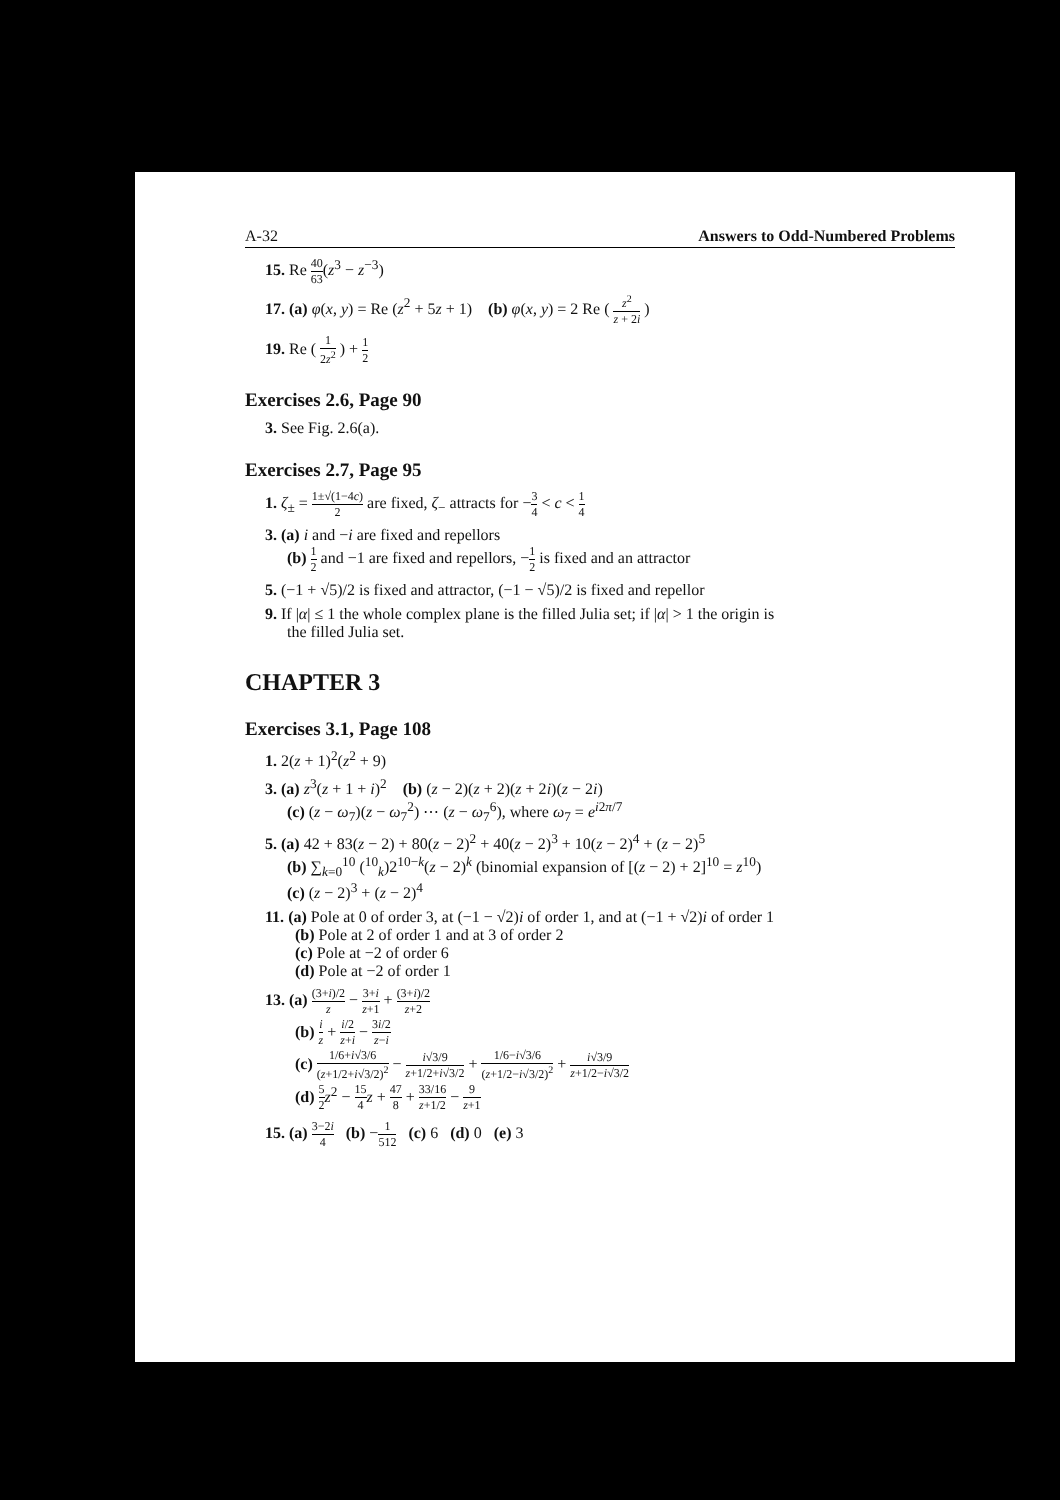A-32 Answers to Odd-Numbered Problems
15. Re 40 63(z<sup>3</sup> − z<sup>−3</sup>)
17. (a) φ(x, y) = Re (z<sup>2</sup> + 5z + 1) (b) φ(x, y) = 2 Re ( z<sup>2</sup> z + 2i )
19. Re ( 1 2z<sup>2</sup> ) + 1 2
Exercises 2.6, Page 90
3. See Fig. 2.6(a).
Exercises 2.7, Page 95
1. ζ<sub>±</sub> = 1±√(1−4c) 2 are fixed, ζ<sub>−</sub> attracts for −3 4 < c < 1 4
3. (a) i and −i are fixed and repellors
(b) 1 2 and −1 are fixed and repellors, −1 2 is fixed and an attractor
5. (−1 + √5)/2 is fixed and attractor, (−1 − √5)/2 is fixed and repellor
9. If |α| ≤ 1 the whole complex plane is the filled Julia set; if |α| > 1 the origin is
the filled Julia set.
CHAPTER 3
Exercises 3.1, Page 108
1. 2(z + 1)<sup>2</sup>(z<sup>2</sup> + 9)
3. (a) z<sup>3</sup>(z + 1 + i)<sup>2</sup> (b) (z − 2)(z + 2)(z + 2i)(z − 2i)
(c) (z − ω<sub>7</sub>)(z − ω<sub>7</sub><sup>2</sup>) ⋯ (z − ω<sub>7</sub><sup>6</sup>), where ω<sub>7</sub> = e<sup>i2π/7</sup>
5. (a) 42 + 83(z − 2) + 80(z − 2)<sup>2</sup> + 40(z − 2)<sup>3</sup> + 10(z − 2)<sup>4</sup> + (z − 2)<sup>5</sup>
(b) ∑<sub>k=0</sub><sup>10</sup> (<sup>10</sup><sub>k</sub>)2<sup>10−k</sup>(z − 2)<sup>k</sup> (binomial expansion of [(z − 2) + 2]<sup>10</sup> = z<sup>10</sup>)
(c) (z − 2)<sup>3</sup> + (z − 2)<sup>4</sup>
11. (a) Pole at 0 of order 3, at (−1 − √2)i of order 1, and at (−1 + √2)i of order 1
(b) Pole at 2 of order 1 and at 3 of order 2
(c) Pole at −2 of order 6
(d) Pole at −2 of order 1
13. (a) (3+i)/2 z − 3+i z+1 + (3+i)/2 z+2
(b) i z + i/2 z+i − 3i/2 z−i
(c) 1/6+i√3/6 (z+1/2+i√3/2)<sup>2</sup> − i√3/9 z+1/2+i√3/2 + 1/6−i√3/6 (z+1/2−i√3/2)<sup>2</sup> + i√3/9 z+1/2−i√3/2
(d) 5 2 z<sup>2</sup> − 15 4 z + 47 8 + 33/16 z+1/2 − 9 z+1
15. (a) 3−2i 4 (b) −1 512 (c) 6 (d) 0 (e) 3